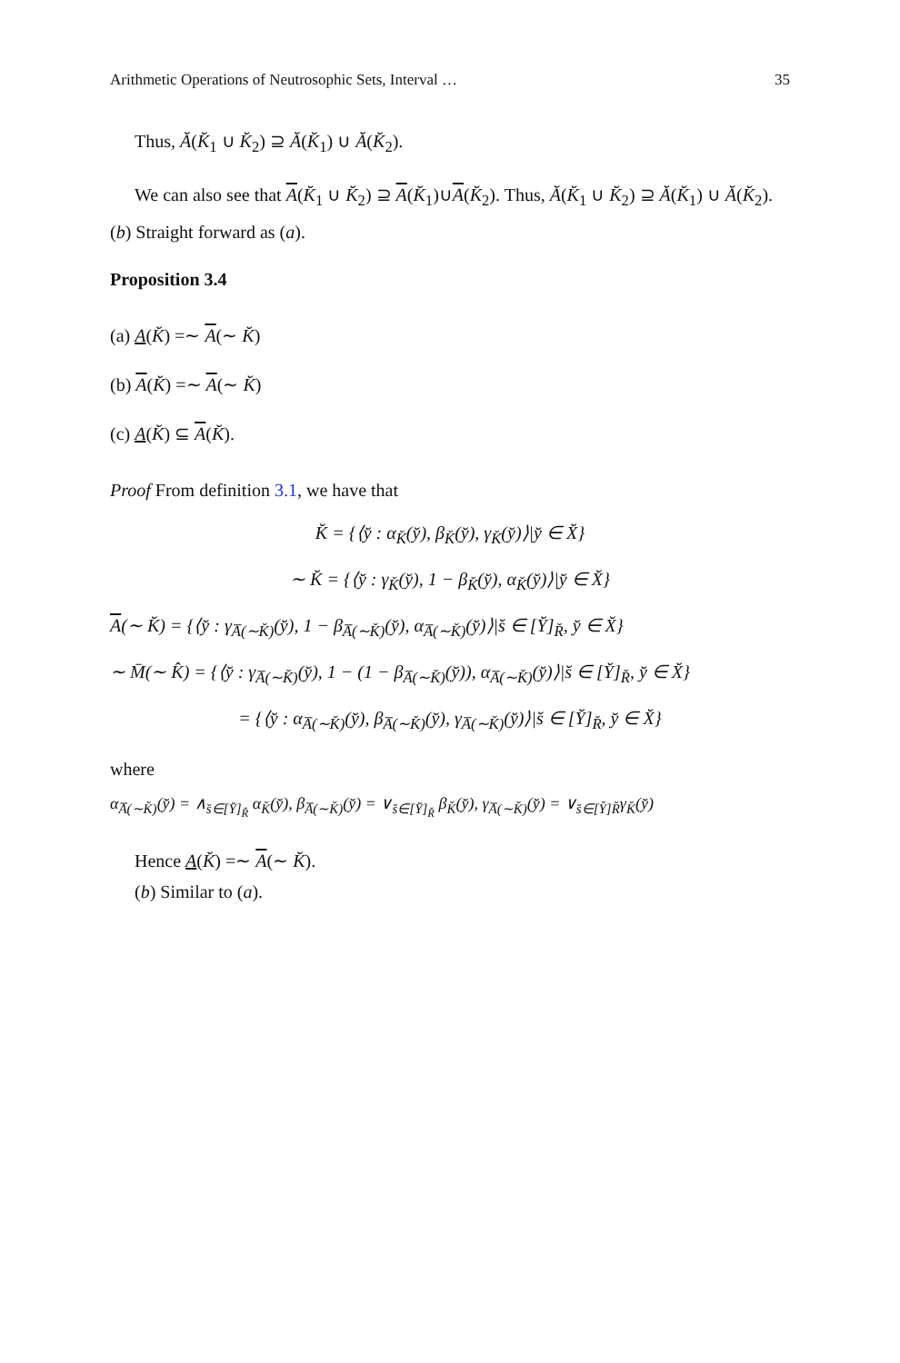Arithmetic Operations of Neutrosophic Sets, Interval … 35
Thus, Ă(K̆<sub>1</sub> ∪ K̆<sub>2</sub>) ⊇ Ă(K̆<sub>1</sub>) ∪ Ă(K̆<sub>2</sub>).
We can also see that A(K̆<sub>1</sub> ∪ K̆<sub>2</sub>) ⊇ A(K̆<sub>1</sub>)∪A(K̆<sub>2</sub>). Thus, Ă(K̆<sub>1</sub> ∪ K̆<sub>2</sub>) ⊇ Ă(K̆<sub>1</sub>) ∪ Ă(K̆<sub>2</sub>). (b) Straight forward as (a).
Proposition 3.4
(a) A(K̆) =∼ A(∼ K̆)
(b) A(K̆) =∼ A(∼ K̆)
(c) A(K̆) ⊆ A(K̆).
Proof From definition 3.1, we have that
K̆ = {⟨y̆ : α<sub>K̆</sub>(y̆), β<sub>K̆</sub>(y̆), γ<sub>K̆</sub>(y̆)⟩|y̆ ∈ X̆}
∼ K̆ = {⟨y̆ : γ<sub>K̆</sub>(y̆), 1 − β<sub>K̆</sub>(y̆), α<sub>K̆</sub>(y̆)⟩|y̆ ∈ X̆}
A(∼ K̆) = {⟨y̆ : γ<sub>A̅(∼K̆)</sub>(y̆), 1 − β<sub>A̅(∼K̆)</sub>(y̆), α<sub>A̅(∼K̆)</sub>(y̆)⟩|s̆ ∈ [Y̆]<sub>R̆</sub>, y̆ ∈ X̆}
∼ M̄(∼ K̂) = {⟨y̆ : γ<sub>A̅(∼K̆)</sub>(y̆), 1 − (1 − β<sub>A̅(∼K̆)</sub>(y̆)), α<sub>A̅(∼K̆)</sub>(y̆)⟩|s̆ ∈ [Y̆]<sub>R̆</sub>, y̆ ∈ X̆}
= {⟨y̆ : α<sub>A̅(∼K̆)</sub>(y̆), β<sub>A̅(∼K̆)</sub>(y̆), γ<sub>A̅(∼K̆)</sub>(y̆)⟩|s̆ ∈ [Y̆]<sub>R̆</sub>, y̆ ∈ X̆}
where
α<sub>A̅(∼K̆)</sub>(y̆) = ∧<sub>s̆∈[Y̆]<sub>R̆</sub></sub> α<sub>K̆</sub>(y̆), β<sub>A̅(∼K̆)</sub>(y̆) = ∨<sub>s̆∈[Y̆]<sub>R̆</sub></sub> β<sub>K̆</sub>(y̆), γ<sub>A̅(∼K̆)</sub>(y̆) = ∨<sub>s̆∈[Y̆]R̆</sub>γ<sub>K̆</sub>(y̆)
Hence A(K̆) =∼ A(∼ K̆).
(b) Similar to (a).